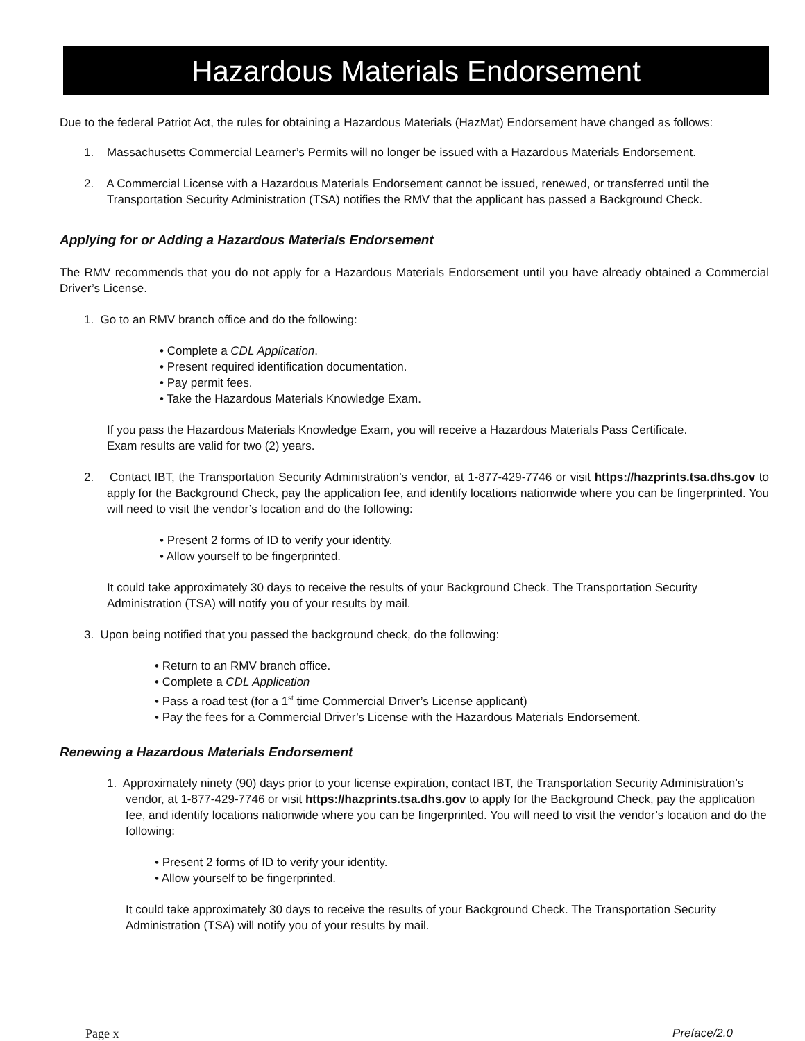Hazardous Materials Endorsement
Due to the federal Patriot Act, the rules for obtaining a Hazardous Materials (HazMat) Endorsement have changed as follows:
1. Massachusetts Commercial Learner’s Permits will no longer be issued with a Hazardous Materials Endorsement.
2. A Commercial License with a Hazardous Materials Endorsement cannot be issued, renewed, or transferred until the Transportation Security Administration (TSA) notifies the RMV that the applicant has passed a Background Check.
Applying for or Adding a Hazardous Materials Endorsement
The RMV recommends that you do not apply for a Hazardous Materials Endorsement until you have already obtained a Commercial Driver’s License.
1. Go to an RMV branch office and do the following:
• Complete a CDL Application.
• Present required identification documentation.
• Pay permit fees.
• Take the Hazardous Materials Knowledge Exam.
If you pass the Hazardous Materials Knowledge Exam, you will receive a Hazardous Materials Pass Certificate.
Exam results are valid for two (2) years.
2. Contact IBT, the Transportation Security Administration’s vendor, at 1-877-429-7746 or visit https://hazprints.tsa.dhs.gov to apply for the Background Check, pay the application fee, and identify locations nationwide where you can be fingerprinted. You will need to visit the vendor’s location and do the following:
• Present 2 forms of ID to verify your identity.
• Allow yourself to be fingerprinted.
It could take approximately 30 days to receive the results of your Background Check. The Transportation Security Administration (TSA) will notify you of your results by mail.
3. Upon being notified that you passed the background check, do the following:
• Return to an RMV branch office.
• Complete a CDL Application
• Pass a road test (for a 1<sup>st</sup> time Commercial Driver’s License applicant)
• Pay the fees for a Commercial Driver’s License with the Hazardous Materials Endorsement.
Renewing a Hazardous Materials Endorsement
1. Approximately ninety (90) days prior to your license expiration, contact IBT, the Transportation Security Administration’s vendor, at 1-877-429-7746 or visit https://hazprints.tsa.dhs.gov to apply for the Background Check, pay the application fee, and identify locations nationwide where you can be fingerprinted. You will need to visit the vendor’s location and do the following:
• Present 2 forms of ID to verify your identity.
• Allow yourself to be fingerprinted.
It could take approximately 30 days to receive the results of your Background Check. The Transportation Security Administration (TSA) will notify you of your results by mail.
Page x Preface/2.0